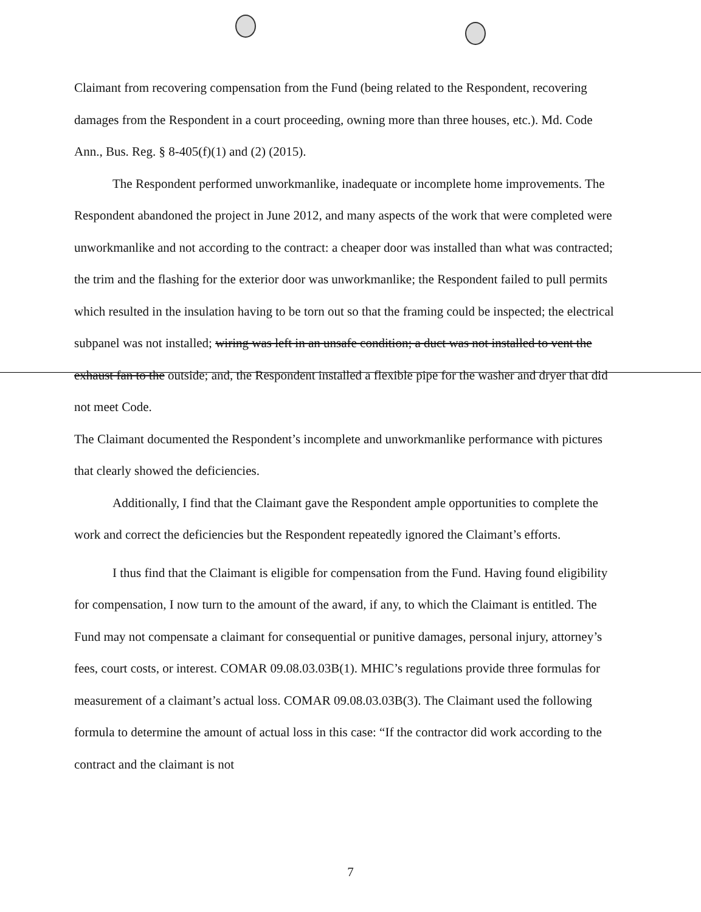Claimant from recovering compensation from the Fund (being related to the Respondent, recovering damages from the Respondent in a court proceeding, owning more than three houses, etc.). Md. Code Ann., Bus. Reg. § 8-405(f)(1) and (2) (2015).
The Respondent performed unworkmanlike, inadequate or incomplete home improvements. The Respondent abandoned the project in June 2012, and many aspects of the work that were completed were unworkmanlike and not according to the contract: a cheaper door was installed than what was contracted; the trim and the flashing for the exterior door was unworkmanlike; the Respondent failed to pull permits which resulted in the insulation having to be torn out so that the framing could be inspected; the electrical subpanel was not installed; wiring was left in an unsafe condition; a duct was not installed to vent the exhaust fan to the outside; and, the Respondent installed a flexible pipe for the washer and dryer that did not meet Code.
The Claimant documented the Respondent’s incomplete and unworkmanlike performance with pictures that clearly showed the deficiencies.
Additionally, I find that the Claimant gave the Respondent ample opportunities to complete the work and correct the deficiencies but the Respondent repeatedly ignored the Claimant’s efforts.
I thus find that the Claimant is eligible for compensation from the Fund. Having found eligibility for compensation, I now turn to the amount of the award, if any, to which the Claimant is entitled. The Fund may not compensate a claimant for consequential or punitive damages, personal injury, attorney’s fees, court costs, or interest. COMAR 09.08.03.03B(1). MHIC’s regulations provide three formulas for measurement of a claimant’s actual loss. COMAR 09.08.03.03B(3). The Claimant used the following formula to determine the amount of actual loss in this case: “If the contractor did work according to the contract and the claimant is not
7